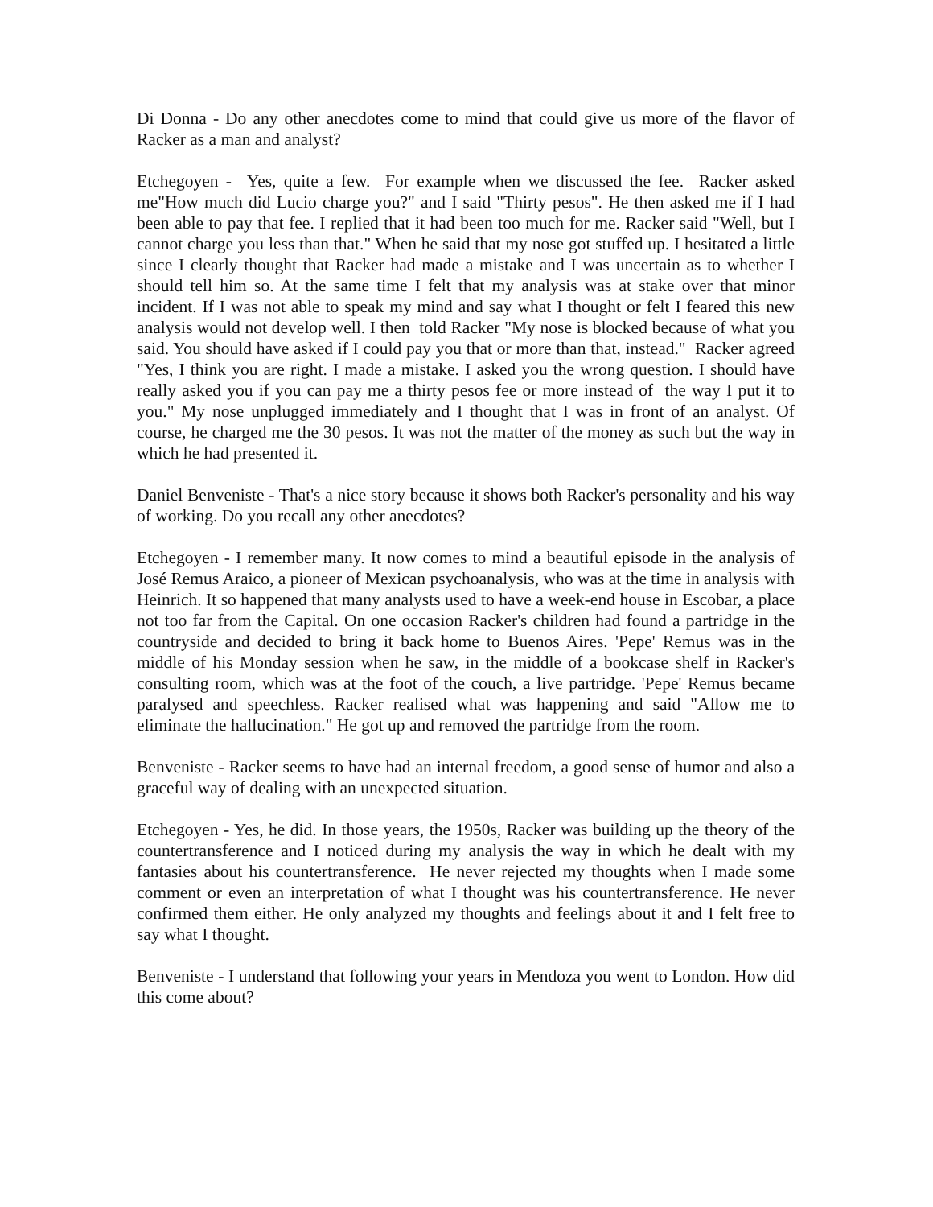Di Donna - Do any other anecdotes come to mind that could give us more of the flavor of Racker as a man and analyst?
Etchegoyen - Yes, quite a few. For example when we discussed the fee. Racker asked me"How much did Lucio charge you?" and I said "Thirty pesos". He then asked me if I had been able to pay that fee. I replied that it had been too much for me. Racker said "Well, but I cannot charge you less than that." When he said that my nose got stuffed up. I hesitated a little since I clearly thought that Racker had made a mistake and I was uncertain as to whether I should tell him so. At the same time I felt that my analysis was at stake over that minor incident. If I was not able to speak my mind and say what I thought or felt I feared this new analysis would not develop well. I then told Racker "My nose is blocked because of what you said. You should have asked if I could pay you that or more than that, instead." Racker agreed "Yes, I think you are right. I made a mistake. I asked you the wrong question. I should have really asked you if you can pay me a thirty pesos fee or more instead of the way I put it to you." My nose unplugged immediately and I thought that I was in front of an analyst. Of course, he charged me the 30 pesos. It was not the matter of the money as such but the way in which he had presented it.
Daniel Benveniste - That's a nice story because it shows both Racker's personality and his way of working. Do you recall any other anecdotes?
Etchegoyen - I remember many. It now comes to mind a beautiful episode in the analysis of José Remus Araico, a pioneer of Mexican psychoanalysis, who was at the time in analysis with Heinrich. It so happened that many analysts used to have a week-end house in Escobar, a place not too far from the Capital. On one occasion Racker's children had found a partridge in the countryside and decided to bring it back home to Buenos Aires. 'Pepe' Remus was in the middle of his Monday session when he saw, in the middle of a bookcase shelf in Racker's consulting room, which was at the foot of the couch, a live partridge. 'Pepe' Remus became paralysed and speechless. Racker realised what was happening and said "Allow me to eliminate the hallucination." He got up and removed the partridge from the room.
Benveniste - Racker seems to have had an internal freedom, a good sense of humor and also a graceful way of dealing with an unexpected situation.
Etchegoyen - Yes, he did. In those years, the 1950s, Racker was building up the theory of the countertransference and I noticed during my analysis the way in which he dealt with my fantasies about his countertransference. He never rejected my thoughts when I made some comment or even an interpretation of what I thought was his countertransference. He never confirmed them either. He only analyzed my thoughts and feelings about it and I felt free to say what I thought.
Benveniste - I understand that following your years in Mendoza you went to London. How did this come about?